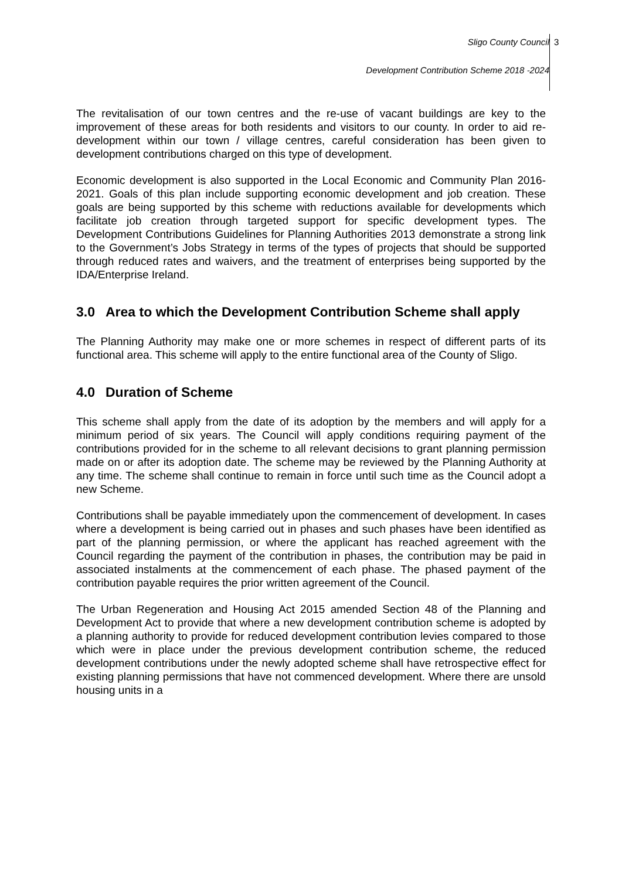Sligo County Council 3
Development Contribution Scheme 2018 -2024
The revitalisation of our town centres and the re-use of vacant buildings are key to the improvement of these areas for both residents and visitors to our county. In order to aid re-development within our town / village centres, careful consideration has been given to development contributions charged on this type of development.
Economic development is also supported in the Local Economic and Community Plan 2016-2021. Goals of this plan include supporting economic development and job creation. These goals are being supported by this scheme with reductions available for developments which facilitate job creation through targeted support for specific development types. The Development Contributions Guidelines for Planning Authorities 2013 demonstrate a strong link to the Government’s Jobs Strategy in terms of the types of projects that should be supported through reduced rates and waivers, and the treatment of enterprises being supported by the IDA/Enterprise Ireland.
3.0 Area to which the Development Contribution Scheme shall apply
The Planning Authority may make one or more schemes in respect of different parts of its functional area. This scheme will apply to the entire functional area of the County of Sligo.
4.0 Duration of Scheme
This scheme shall apply from the date of its adoption by the members and will apply for a minimum period of six years. The Council will apply conditions requiring payment of the contributions provided for in the scheme to all relevant decisions to grant planning permission made on or after its adoption date. The scheme may be reviewed by the Planning Authority at any time. The scheme shall continue to remain in force until such time as the Council adopt a new Scheme.
Contributions shall be payable immediately upon the commencement of development. In cases where a development is being carried out in phases and such phases have been identified as part of the planning permission, or where the applicant has reached agreement with the Council regarding the payment of the contribution in phases, the contribution may be paid in associated instalments at the commencement of each phase. The phased payment of the contribution payable requires the prior written agreement of the Council.
The Urban Regeneration and Housing Act 2015 amended Section 48 of the Planning and Development Act to provide that where a new development contribution scheme is adopted by a planning authority to provide for reduced development contribution levies compared to those which were in place under the previous development contribution scheme, the reduced development contributions under the newly adopted scheme shall have retrospective effect for existing planning permissions that have not commenced development. Where there are unsold housing units in a